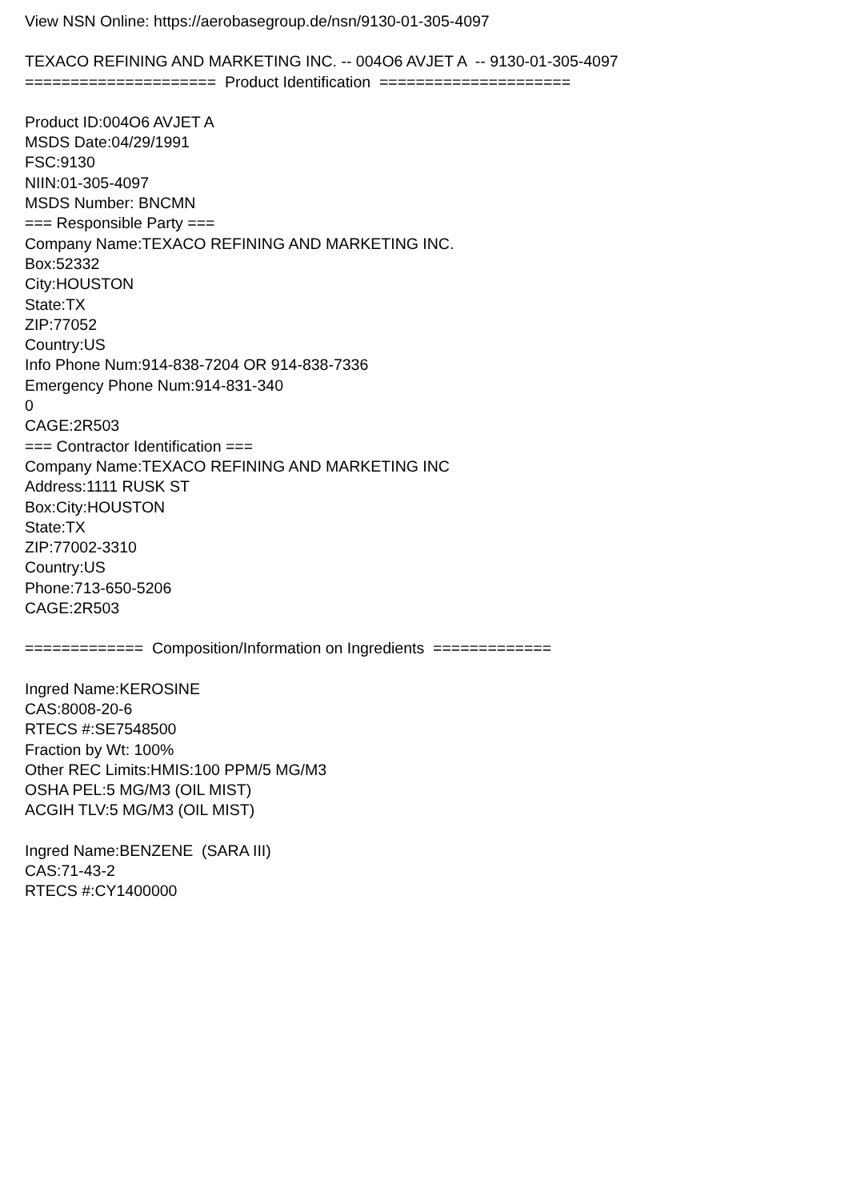View NSN Online: https://aerobasegroup.de/nsn/9130-01-305-4097
TEXACO REFINING AND MARKETING INC. -- 004O6 AVJET A -- 9130-01-305-4097
===================== Product Identification =====================
Product ID:004O6 AVJET A
MSDS Date:04/29/1991
FSC:9130
NIIN:01-305-4097
MSDS Number: BNCMN
=== Responsible Party ===
Company Name:TEXACO REFINING AND MARKETING INC.
Box:52332
City:HOUSTON
State:TX
ZIP:77052
Country:US
Info Phone Num:914-838-7204 OR 914-838-7336
Emergency Phone Num:914-831-340
0
CAGE:2R503
=== Contractor Identification ===
Company Name:TEXACO REFINING AND MARKETING INC
Address:1111 RUSK ST
Box:City:HOUSTON
State:TX
ZIP:77002-3310
Country:US
Phone:713-650-5206
CAGE:2R503
============= Composition/Information on Ingredients =============
Ingred Name:KEROSINE
CAS:8008-20-6
RTECS #:SE7548500
Fraction by Wt: 100%
Other REC Limits:HMIS:100 PPM/5 MG/M3
OSHA PEL:5 MG/M3 (OIL MIST)
ACGIH TLV:5 MG/M3 (OIL MIST)
Ingred Name:BENZENE (SARA III)
CAS:71-43-2
RTECS #:CY1400000